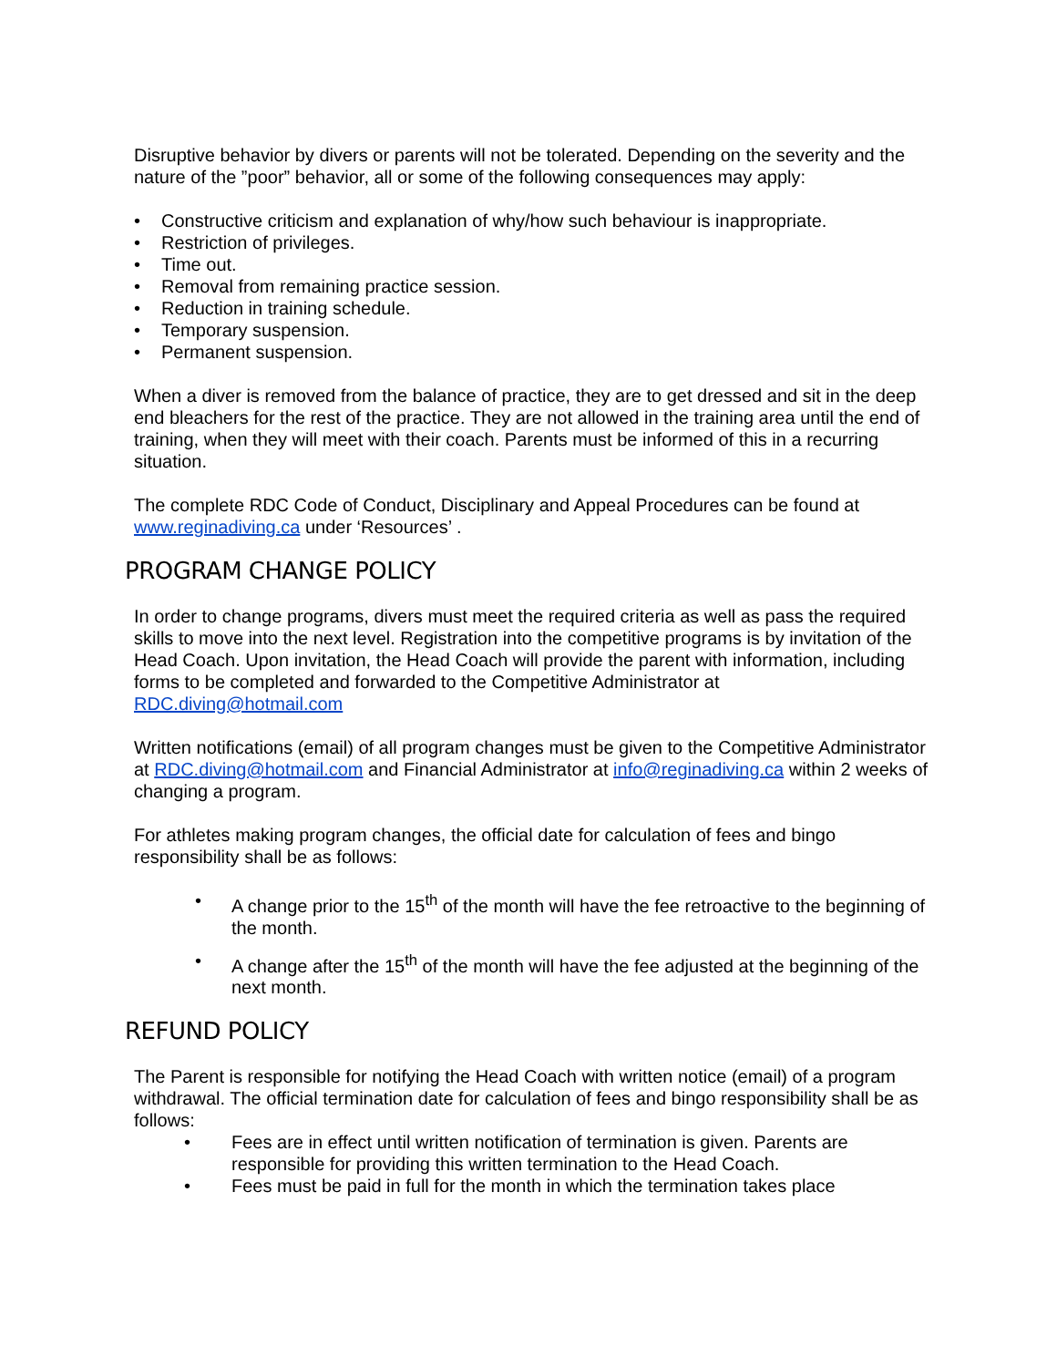Disruptive behavior by divers or parents will not be tolerated. Depending on the severity and the nature of the ”poor” behavior, all or some of the following consequences may apply:
• Constructive criticism and explanation of why/how such behaviour is inappropriate.
• Restriction of privileges.
• Time out.
• Removal from remaining practice session.
• Reduction in training schedule.
• Temporary suspension.
• Permanent suspension.
When a diver is removed from the balance of practice, they are to get dressed and sit in the deep end bleachers for the rest of the practice. They are not allowed in the training area until the end of training, when they will meet with their coach. Parents must be informed of this in a recurring situation.
The complete RDC Code of Conduct, Disciplinary and Appeal Procedures can be found at www.reginadiving.ca under ‘Resources’ .
PROGRAM CHANGE POLICY
In order to change programs, divers must meet the required criteria as well as pass the required skills to move into the next level. Registration into the competitive programs is by invitation of the Head Coach. Upon invitation, the Head Coach will provide the parent with information, including forms to be completed and forwarded to the Competitive Administrator at RDC.diving@hotmail.com
Written notifications (email) of all program changes must be given to the Competitive Administrator at RDC.diving@hotmail.com and Financial Administrator at info@reginadiving.ca within 2 weeks of changing a program.
For athletes making program changes, the official date for calculation of fees and bingo responsibility shall be as follows:
• A change prior to the 15<sup>th</sup> of the month will have the fee retroactive to the beginning of the month.
• A change after the 15<sup>th</sup> of the month will have the fee adjusted at the beginning of the next month.
REFUND POLICY
The Parent is responsible for notifying the Head Coach with written notice (email) of a program withdrawal. The official termination date for calculation of fees and bingo responsibility shall be as follows:
• Fees are in effect until written notification of termination is given. Parents are responsible for providing this written termination to the Head Coach.
• Fees must be paid in full for the month in which the termination takes place